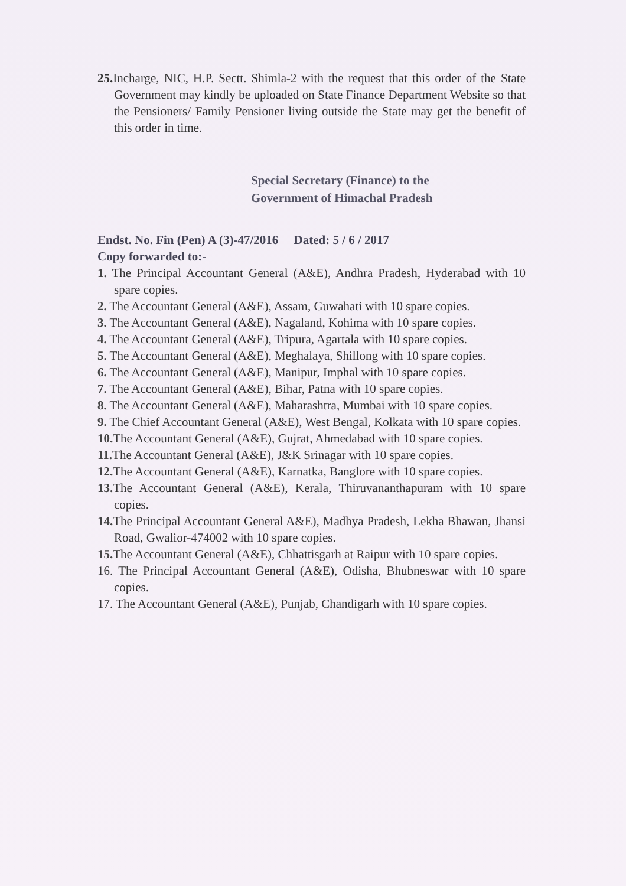25. Incharge, NIC, H.P. Sectt. Shimla-2 with the request that this order of the State Government may kindly be uploaded on State Finance Department Website so that the Pensioners/ Family Pensioner living outside the State may get the benefit of this order in time.
Special Secretary (Finance) to the
Government of Himachal Pradesh
Endst. No. Fin (Pen) A (3)-47/2016 Dated: 5 / 6 / 2017
Copy forwarded to:-
1. The Principal Accountant General (A&E), Andhra Pradesh, Hyderabad with 10 spare copies.
2. The Accountant General (A&E), Assam, Guwahati with 10 spare copies.
3. The Accountant General (A&E), Nagaland, Kohima with 10 spare copies.
4. The Accountant General (A&E), Tripura, Agartala with 10 spare copies.
5. The Accountant General (A&E), Meghalaya, Shillong with 10 spare copies.
6. The Accountant General (A&E), Manipur, Imphal with 10 spare copies.
7. The Accountant General (A&E), Bihar, Patna with 10 spare copies.
8. The Accountant General (A&E), Maharashtra, Mumbai with 10 spare copies.
9. The Chief Accountant General (A&E), West Bengal, Kolkata with 10 spare copies.
10. The Accountant General (A&E), Gujrat, Ahmedabad with 10 spare copies.
11. The Accountant General (A&E), J&K Srinagar with 10 spare copies.
12. The Accountant General (A&E), Karnatka, Banglore with 10 spare copies.
13. The Accountant General (A&E), Kerala, Thiruvananthapuram with 10 spare copies.
14. The Principal Accountant General A&E), Madhya Pradesh, Lekha Bhawan, Jhansi Road, Gwalior-474002 with 10 spare copies.
15. The Accountant General (A&E), Chhattisgarh at Raipur with 10 spare copies.
16. The Principal Accountant General (A&E), Odisha, Bhubneswar with 10 spare copies.
17. The Accountant General (A&E), Punjab, Chandigarh with 10 spare copies.